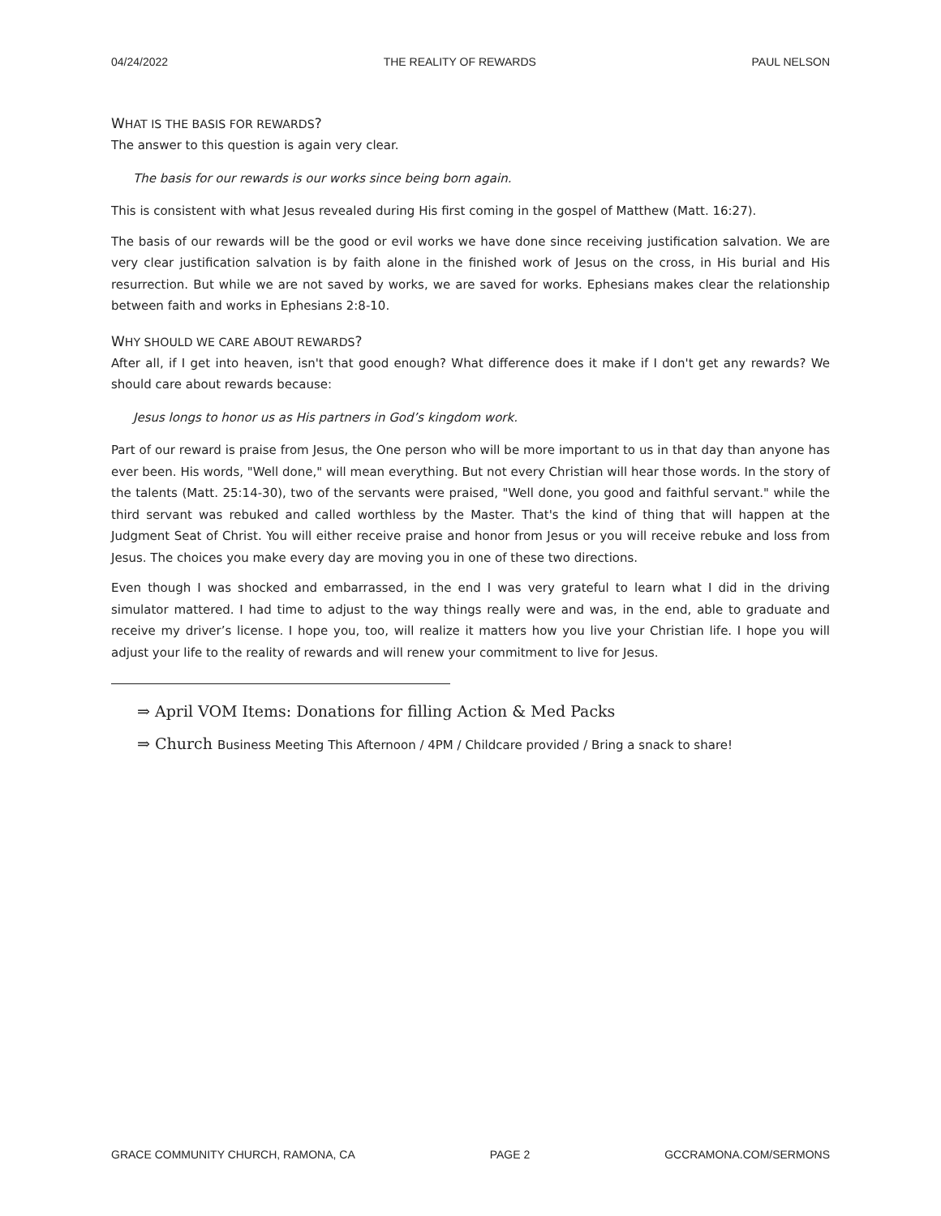04/24/2022 THE REALITY OF REWARDS PAUL NELSON
WHAT IS THE BASIS FOR REWARDS?
The answer to this question is again very clear.
The basis for our rewards is our works since being born again.
This is consistent with what Jesus revealed during His first coming in the gospel of Matthew (Matt. 16:27).
The basis of our rewards will be the good or evil works we have done since receiving justification salvation. We are very clear justification salvation is by faith alone in the finished work of Jesus on the cross, in His burial and His resurrection. But while we are not saved by works, we are saved for works. Ephesians makes clear the relationship between faith and works in Ephesians 2:8-10.
WHY SHOULD WE CARE ABOUT REWARDS?
After all, if I get into heaven, isn't that good enough? What difference does it make if I don't get any rewards? We should care about rewards because:
Jesus longs to honor us as His partners in God’s kingdom work.
Part of our reward is praise from Jesus, the One person who will be more important to us in that day than anyone has ever been. His words, "Well done," will mean everything. But not every Christian will hear those words. In the story of the talents (Matt. 25:14-30), two of the servants were praised, "Well done, you good and faithful servant." while the third servant was rebuked and called worthless by the Master. That's the kind of thing that will happen at the Judgment Seat of Christ. You will either receive praise and honor from Jesus or you will receive rebuke and loss from Jesus. The choices you make every day are moving you in one of these two directions.
Even though I was shocked and embarrassed, in the end I was very grateful to learn what I did in the driving simulator mattered. I had time to adjust to the way things really were and was, in the end, able to graduate and receive my driver’s license. I hope you, too, will realize it matters how you live your Christian life. I hope you will adjust your life to the reality of rewards and will renew your commitment to live for Jesus.
⇒ April VOM Items: Donations for filling Action & Med Packs
⇒ Church Business Meeting This Afternoon / 4PM / Childcare provided / Bring a snack to share!
GRACE COMMUNITY CHURCH, RAMONA, CA PAGE 2 GCCRAMONA.COM/SERMONS